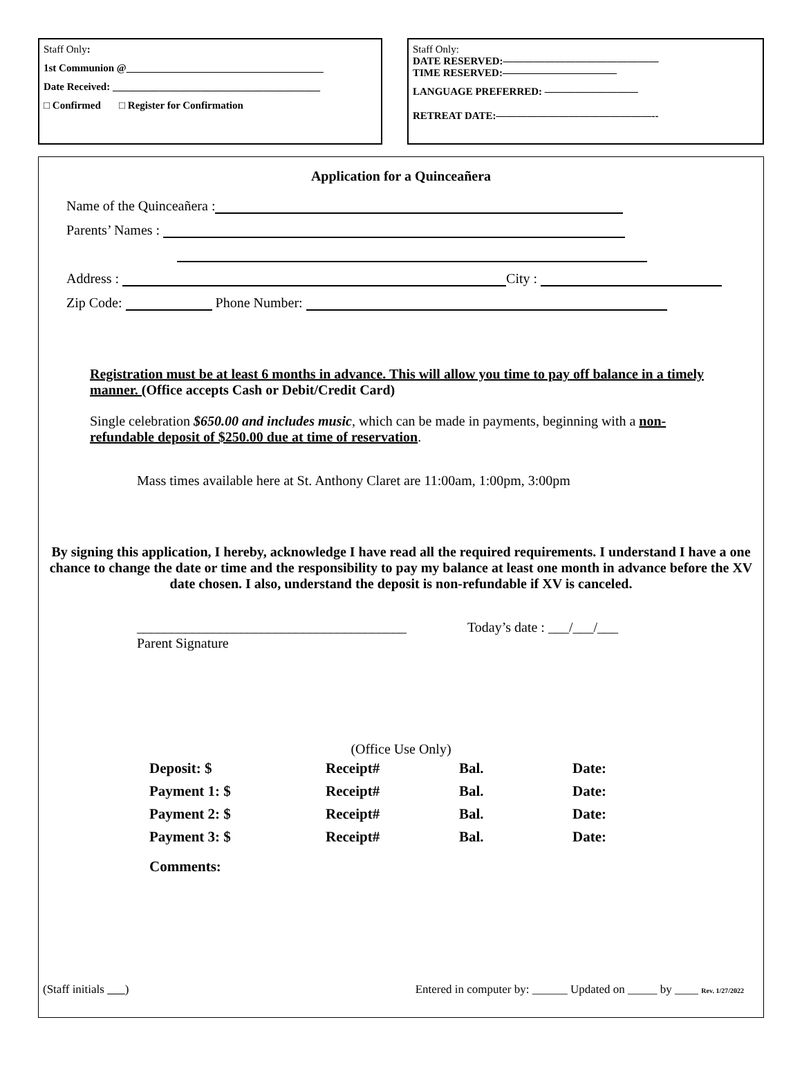Staff Only:
1st Communion @______________________________________
Date Received: ________________________________________
□ Confirmed □ Register for Confirmation
Staff Only:
DATE RESERVED:———————————————
TIME RESERVED:———————————
LANGUAGE PREFERRED: —————————
RETREAT DATE:———————————————--
Application for a Quinceañera
Name of the Quinceañera :
Parents’ Names :
Address : City :
Zip Code: Phone Number:
Registration must be at least 6 months in advance. This will allow you time to pay off balance in a timely manner. (Office accepts Cash or Debit/Credit Card)
Single celebration $650.00 and includes music, which can be made in payments, beginning with a non-refundable deposit of $250.00 due at time of reservation.
Mass times available here at St. Anthony Claret are 11:00am, 1:00pm, 3:00pm
By signing this application, I hereby, acknowledge I have read all the required requirements. I understand I have a one chance to change the date or time and the responsibility to pay my balance at least one month in advance before the XV date chosen. I also, understand the deposit is non-refundable if XV is canceled.
_______________________________________
Parent Signature
Today’s date : ___/___/___
(Office Use Only)
| Deposit: $ | Receipt# | Bal. | Date: |
| Payment 1: $ | Receipt# | Bal. | Date: |
| Payment 2: $ | Receipt# | Bal. | Date: |
| Payment 3: $ | Receipt# | Bal. | Date: |
| Comments: | | | |
(Staff initials ) Entered in computer by: ______ Updated on _____ by ____ Rev. 1/27/2022